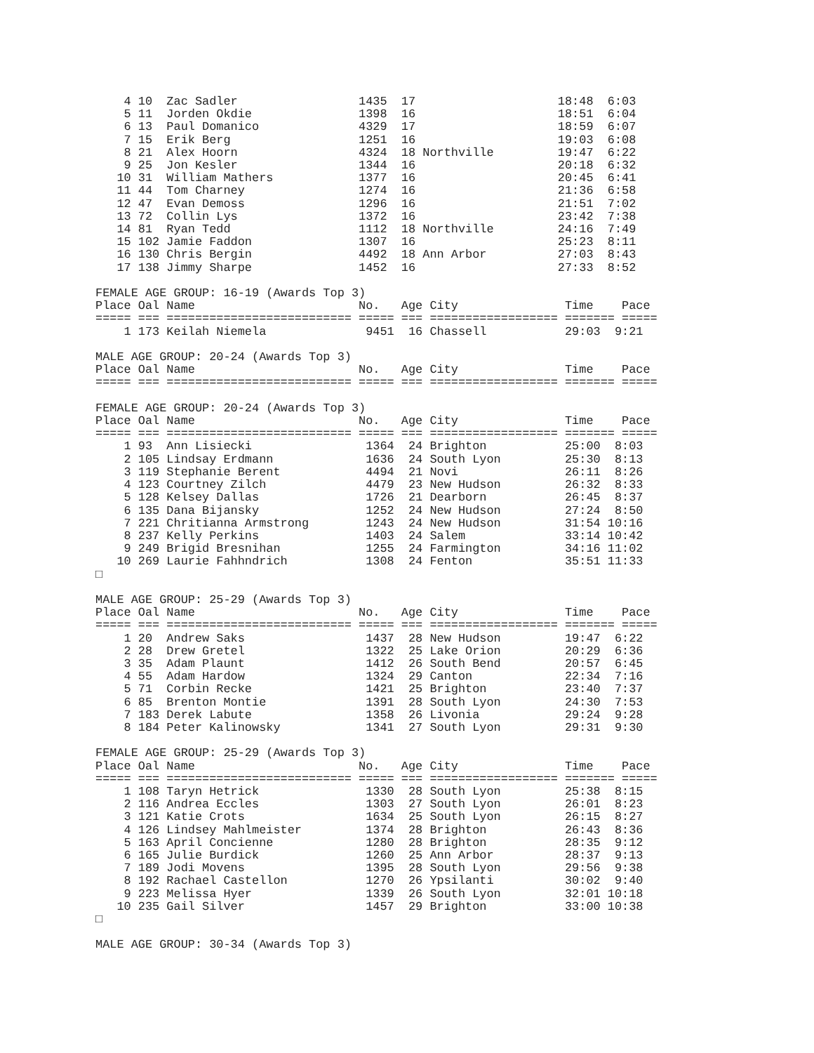4 10  Zac Sadler                 1435  17                    18:48  6:03
    5 11  Jorden Okdie               1398  16                    18:51  6:04
    6 13  Paul Domanico              4329  17                    18:59  6:07
    7 15  Erik Berg                  1251  16                    19:03  6:08
    8 21  Alex Hoorn                 4324  18 Northville         19:47  6:22
    9 25  Jon Kesler                 1344  16                    20:18  6:32
   10 31  William Mathers            1377  16                    20:45  6:41
   11 44  Tom Charney                1274  16                    21:36  6:58
   12 47  Evan Demoss                1296  16                    21:51  7:02
   13 72  Collin Lys                 1372  16                    23:42  7:38
   14 81  Ryan Tedd                  1112  18 Northville         24:16  7:49
   15 102 Jamie Faddon               1307  16                    25:23  8:11
   16 130 Chris Bergin               4492  18 Ann Arbor          27:03  8:43
   17 138 Jimmy Sharpe               1452  16                    27:33  8:52

FEMALE AGE GROUP: 16-19 (Awards Top 3)
Place Oal Name                       No.   Age City               Time    Pace
===== === ========================== ===== === ================== ======= =====
    1 173 Keilah Niemela              9451  16 Chassell           29:03  9:21

MALE AGE GROUP: 20-24 (Awards Top 3)
Place Oal Name                       No.   Age City               Time    Pace
===== === ========================== ===== === ================== ======= =====

FEMALE AGE GROUP: 20-24 (Awards Top 3)
Place Oal Name                       No.   Age City               Time    Pace
===== === ========================== ===== === ================== ======= =====
    1 93  Ann Lisiecki                1364  24 Brighton           25:00  8:03
    2 105 Lindsay Erdmann             1636  24 South Lyon         25:30  8:13
    3 119 Stephanie Berent            4494  21 Novi               26:11  8:26
    4 123 Courtney Zilch              4479  23 New Hudson         26:32  8:33
    5 128 Kelsey Dallas               1726  21 Dearborn           26:45  8:37
    6 135 Dana Bijansky               1252  24 New Hudson         27:24  8:50
    7 221 Chritianna Armstrong        1243  24 New Hudson         31:54 10:16
    8 237 Kelly Perkins               1403  24 Salem              33:14 10:42
    9 249 Brigid Bresnihan            1255  24 Farmington         34:16 11:02
   10 269 Laurie Fahhndrich           1308  24 Fenton             35:51 11:33
□

MALE AGE GROUP: 25-29 (Awards Top 3)
Place Oal Name                       No.   Age City               Time    Pace
===== === ========================== ===== === ================== ======= =====
    1 20  Andrew Saks                 1437  28 New Hudson         19:47  6:22
    2 28  Drew Gretel                 1322  25 Lake Orion         20:29  6:36
    3 35  Adam Plaunt                 1412  26 South Bend         20:57  6:45
    4 55  Adam Hardow                 1324  29 Canton             22:34  7:16
    5 71  Corbin Recke                1421  25 Brighton           23:40  7:37
    6 85  Brenton Montie              1391  28 South Lyon         24:30  7:53
    7 183 Derek Labute                1358  26 Livonia            29:24  9:28
    8 184 Peter Kalinowsky            1341  27 South Lyon         29:31  9:30

FEMALE AGE GROUP: 25-29 (Awards Top 3)
Place Oal Name                       No.   Age City               Time    Pace
===== === ========================== ===== === ================== ======= =====
    1 108 Taryn Hetrick               1330  28 South Lyon         25:38  8:15
    2 116 Andrea Eccles               1303  27 South Lyon         26:01  8:23
    3 121 Katie Crots                 1634  25 South Lyon         26:15  8:27
    4 126 Lindsey Mahlmeister         1374  28 Brighton           26:43  8:36
    5 163 April Concienne             1280  28 Brighton           28:35  9:12
    6 165 Julie Burdick               1260  25 Ann Arbor          28:37  9:13
    7 189 Jodi Movens                 1395  28 South Lyon         29:56  9:38
    8 192 Rachael Castellon           1270  26 Ypsilanti          30:02  9:40
    9 223 Melissa Hyer                1339  26 South Lyon         32:01 10:18
   10 235 Gail Silver                 1457  29 Brighton           33:00 10:38
□

MALE AGE GROUP: 30-34 (Awards Top 3)